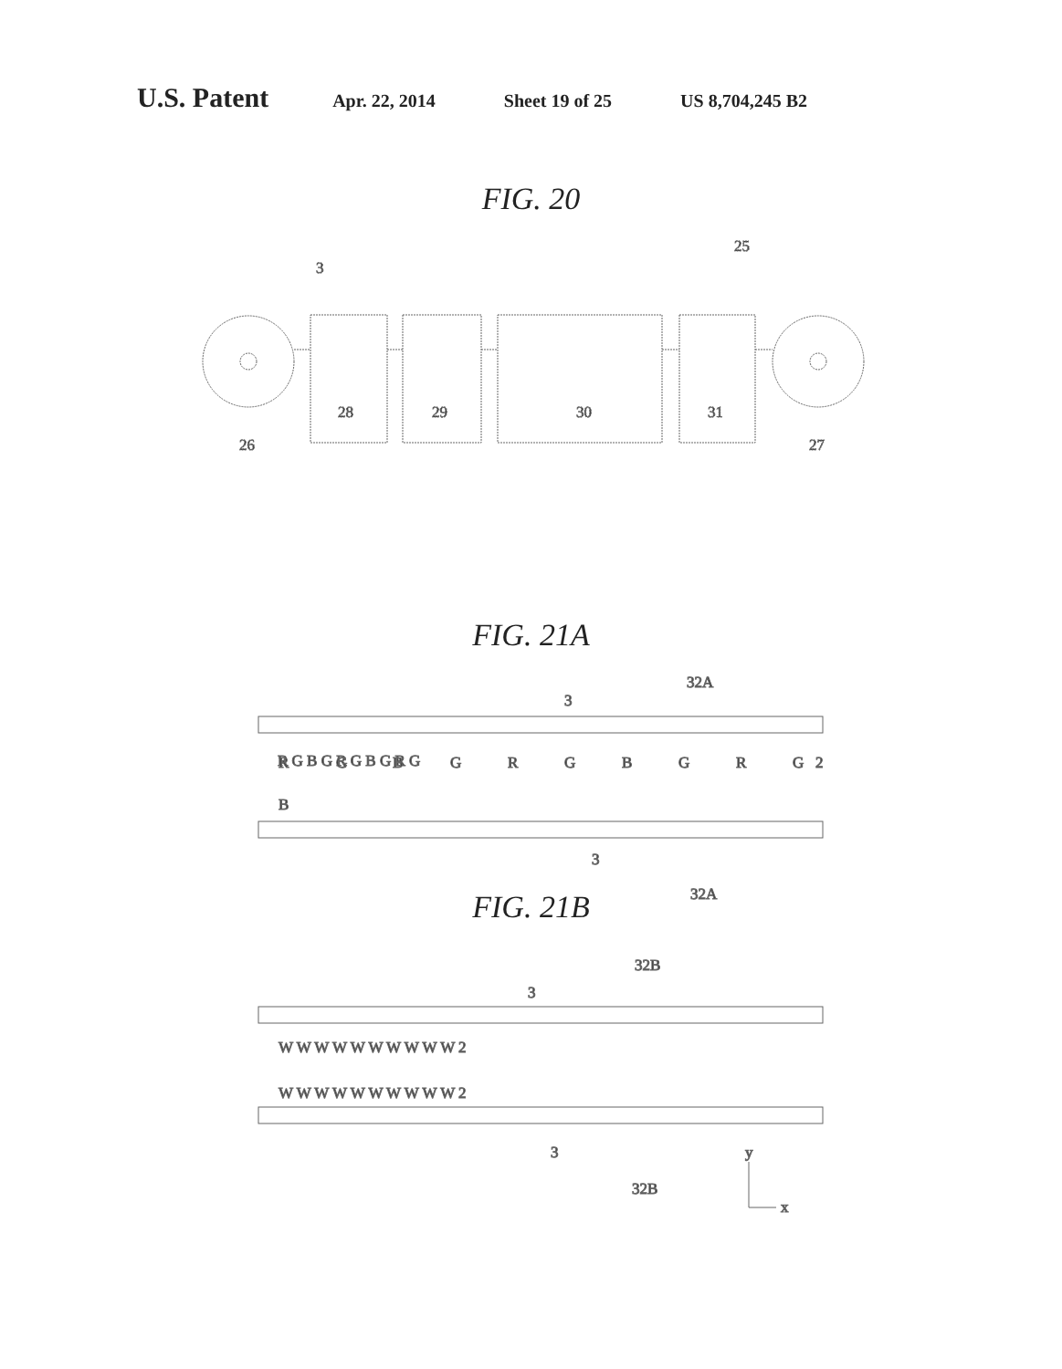U.S. Patent Apr. 22, 2014 Sheet 19 of 25 US 8,704,245 B2
FIG. 20
3
25
28
29
30
31
26
27
FIG. 21A
32A
3
3
32A
R G B G R G B G R G
R
G
B
G
R
G
B
G
R
G
2
B
FIG. 21B
32B
3
W W W W W W W W W W 2
W W W W W W W W W W 2
3
32B
y
x